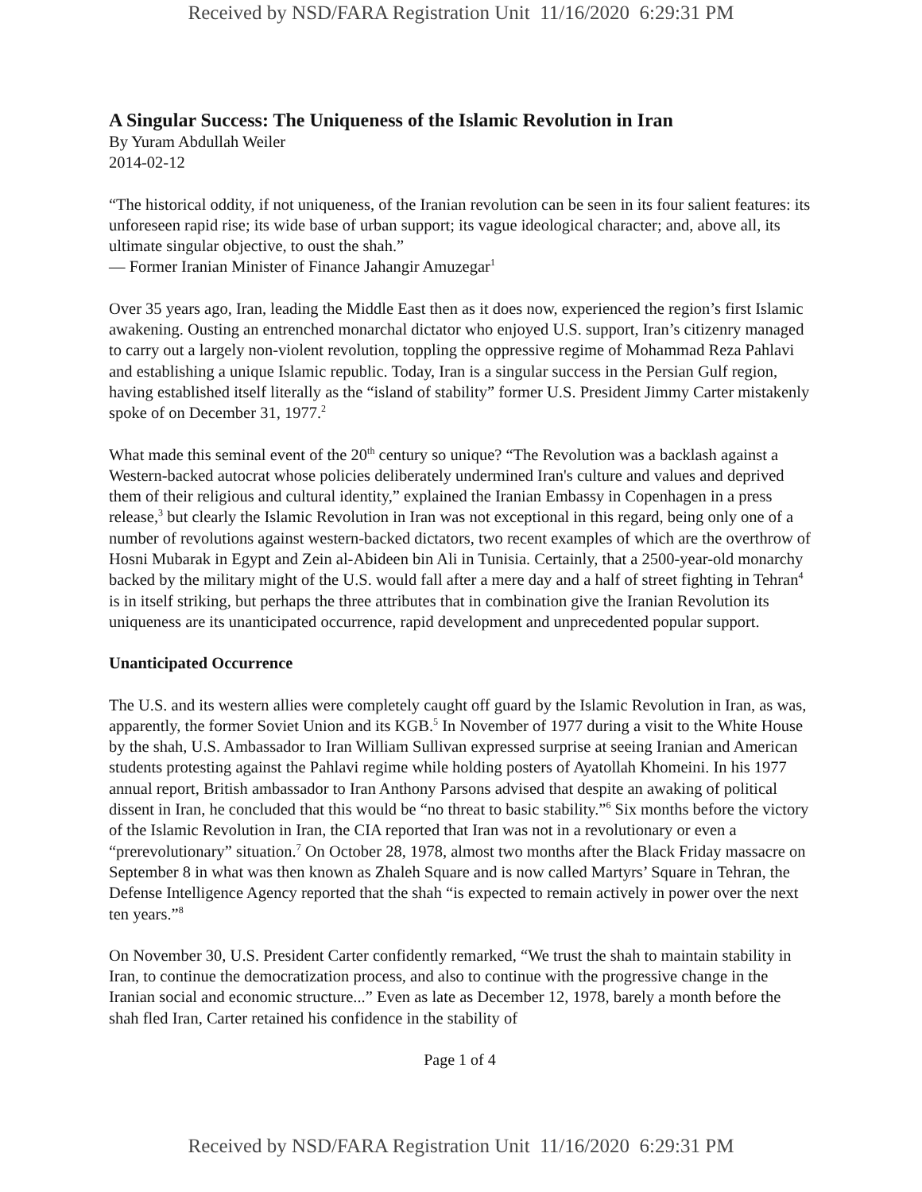Received by NSD/FARA Registration Unit 11/16/2020 6:29:31 PM
A Singular Success: The Uniqueness of the Islamic Revolution in Iran
By Yuram Abdullah Weiler
2014-02-12
“The historical oddity, if not uniqueness, of the Iranian revolution can be seen in its four salient features: its unforeseen rapid rise; its wide base of urban support; its vague ideological character; and, above all, its ultimate singular objective, to oust the shah.”
— Former Iranian Minister of Finance Jahangir Amuzegar<sup>1</sup>
Over 35 years ago, Iran, leading the Middle East then as it does now, experienced the region’s first Islamic awakening. Ousting an entrenched monarchal dictator who enjoyed U.S. support, Iran’s citizenry managed to carry out a largely non-violent revolution, toppling the oppressive regime of Mohammad Reza Pahlavi and establishing a unique Islamic republic. Today, Iran is a singular success in the Persian Gulf region, having established itself literally as the “island of stability” former U.S. President Jimmy Carter mistakenly spoke of on December 31, 1977.<sup>2</sup>
What made this seminal event of the 20<sup>th</sup> century so unique? “The Revolution was a backlash against a Western-backed autocrat whose policies deliberately undermined Iran's culture and values and deprived them of their religious and cultural identity,” explained the Iranian Embassy in Copenhagen in a press release,<sup>3</sup> but clearly the Islamic Revolution in Iran was not exceptional in this regard, being only one of a number of revolutions against western-backed dictators, two recent examples of which are the overthrow of Hosni Mubarak in Egypt and Zein al-Abideen bin Ali in Tunisia. Certainly, that a 2500-year-old monarchy backed by the military might of the U.S. would fall after a mere day and a half of street fighting in Tehran<sup>4</sup> is in itself striking, but perhaps the three attributes that in combination give the Iranian Revolution its uniqueness are its unanticipated occurrence, rapid development and unprecedented popular support.
Unanticipated Occurrence
The U.S. and its western allies were completely caught off guard by the Islamic Revolution in Iran, as was, apparently, the former Soviet Union and its KGB.<sup>5</sup> In November of 1977 during a visit to the White House by the shah, U.S. Ambassador to Iran William Sullivan expressed surprise at seeing Iranian and American students protesting against the Pahlavi regime while holding posters of Ayatollah Khomeini. In his 1977 annual report, British ambassador to Iran Anthony Parsons advised that despite an awaking of political dissent in Iran, he concluded that this would be “no threat to basic stability.”<sup>6</sup> Six months before the victory of the Islamic Revolution in Iran, the CIA reported that Iran was not in a revolutionary or even a “prerevolutionary” situation.<sup>7</sup> On October 28, 1978, almost two months after the Black Friday massacre on September 8 in what was then known as Zhaleh Square and is now called Martyrs’ Square in Tehran, the Defense Intelligence Agency reported that the shah “is expected to remain actively in power over the next ten years.”<sup>8</sup>
On November 30, U.S. President Carter confidently remarked, “We trust the shah to maintain stability in Iran, to continue the democratization process, and also to continue with the progressive change in the Iranian social and economic structure...” Even as late as December 12, 1978, barely a month before the shah fled Iran, Carter retained his confidence in the stability of
Page 1 of 4
Received by NSD/FARA Registration Unit 11/16/2020 6:29:31 PM